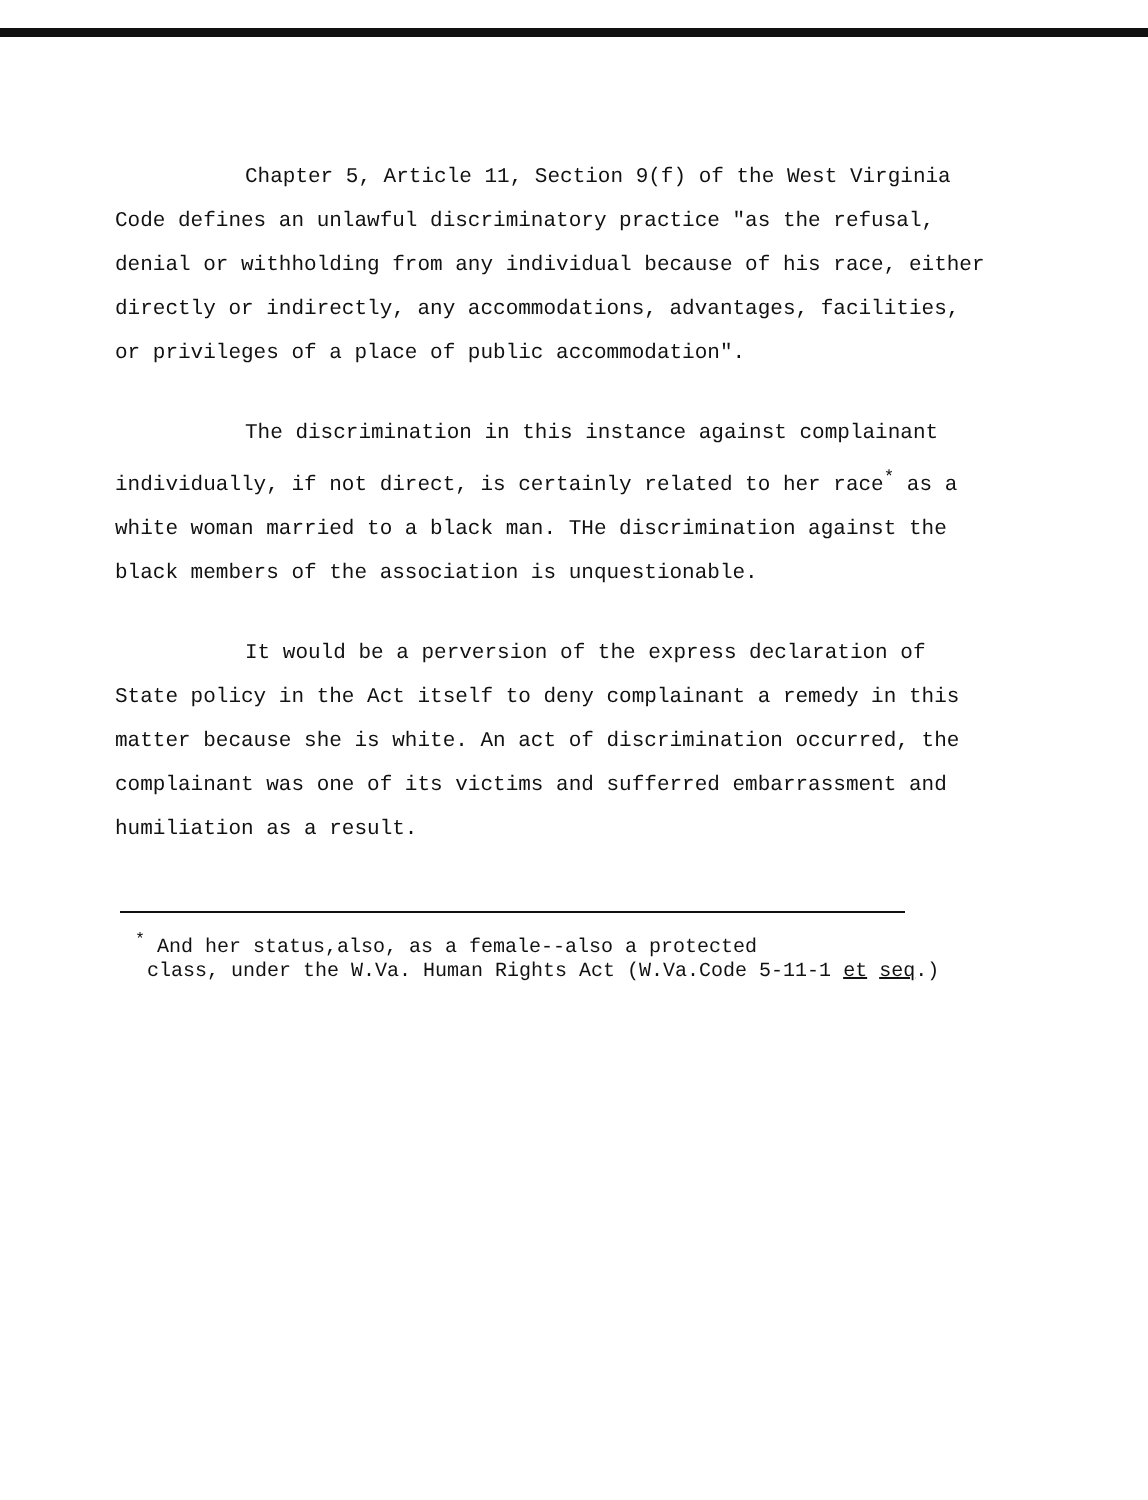Chapter 5, Article 11, Section 9(f) of the West Virginia Code defines an unlawful discriminatory practice "as the refusal, denial or withholding from any individual because of his race, either directly or indirectly, any accommodations, advantages, facilities, or privileges of a place of public accommodation".
The discrimination in this instance against complainant individually, if not direct, is certainly related to her race<sup>*</sup> as a white woman married to a black man. THe discrimination against the black members of the association is unquestionable.
It would be a perversion of the express declaration of State policy in the Act itself to deny complainant a remedy in this matter because she is white. An act of discrimination occurred, the complainant was one of its victims and sufferred embarrassment and humiliation as a result.
<sup>*</sup> And her status,also, as a female--also a protected
class, under the W.Va. Human Rights Act (W.Va.Code 5-11-1 et seq.)